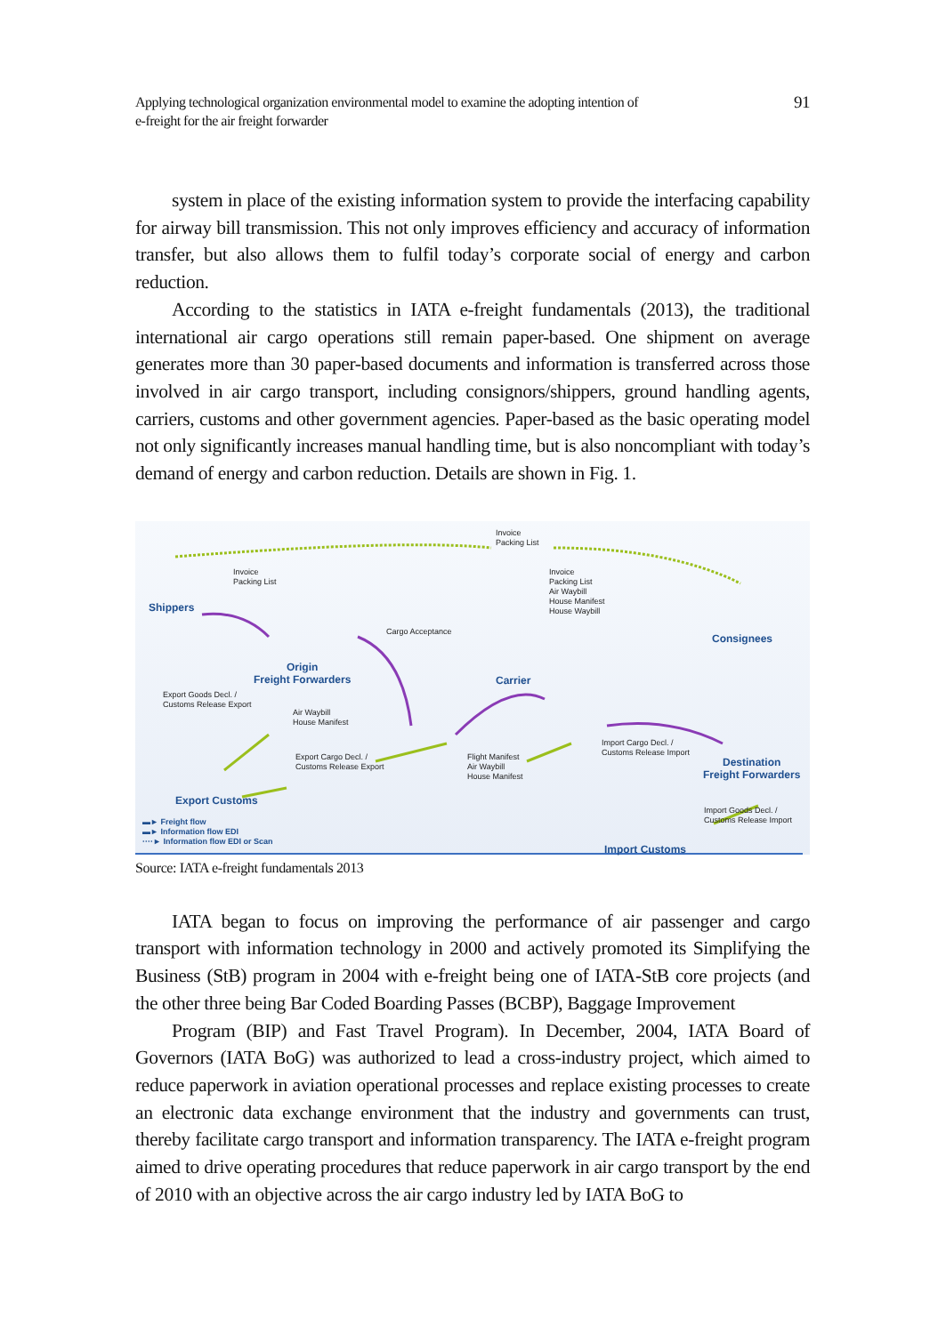Applying technological organization environmental model to examine the adopting intention of
e-freight for the air freight forwarder
91
system in place of the existing information system to provide the interfacing capability for airway bill transmission. This not only improves efficiency and accuracy of information transfer, but also allows them to fulfil today’s corporate social of energy and carbon reduction.
According to the statistics in IATA e-freight fundamentals (2013), the traditional international air cargo operations still remain paper-based. One shipment on average generates more than 30 paper-based documents and information is transferred across those involved in air cargo transport, including consignors/shippers, ground handling agents, carriers, customs and other government agencies. Paper-based as the basic operating model not only significantly increases manual handling time, but is also noncompliant with today’s demand of energy and carbon reduction. Details are shown in Fig. 1.
Invoice
Packing List
Invoice
Packing List
Invoice
Packing List
Air Waybill
House Manifest
House Waybill
Shippers
Consignees
Cargo Acceptance
Origin
Freight Forwarders
Carrier
Export Goods Decl. /
Customs Release Export
Air Waybill
House Manifest
Export Cargo Decl. /
Customs Release Export
Flight Manifest
Air Waybill
House Manifest
Import Cargo Decl. /
Customs Release Import
Destination
Freight Forwarders
Export Customs
Import Goods Decl. /
Customs Release Import
▬► Freight flow
▬► Information flow EDI
····► Information flow EDI or Scan
Import Customs
Source: IATA e-freight fundamentals 2013
IATA began to focus on improving the performance of air passenger and cargo transport with information technology in 2000 and actively promoted its Simplifying the Business (StB) program in 2004 with e-freight being one of IATA-StB core projects (and the other three being Bar Coded Boarding Passes (BCBP), Baggage Improvement
Program (BIP) and Fast Travel Program). In December, 2004, IATA Board of Governors (IATA BoG) was authorized to lead a cross-industry project, which aimed to reduce paperwork in aviation operational processes and replace existing processes to create an electronic data exchange environment that the industry and governments can trust, thereby facilitate cargo transport and information transparency. The IATA e-freight program aimed to drive operating procedures that reduce paperwork in air cargo transport by the end of 2010 with an objective across the air cargo industry led by IATA BoG to